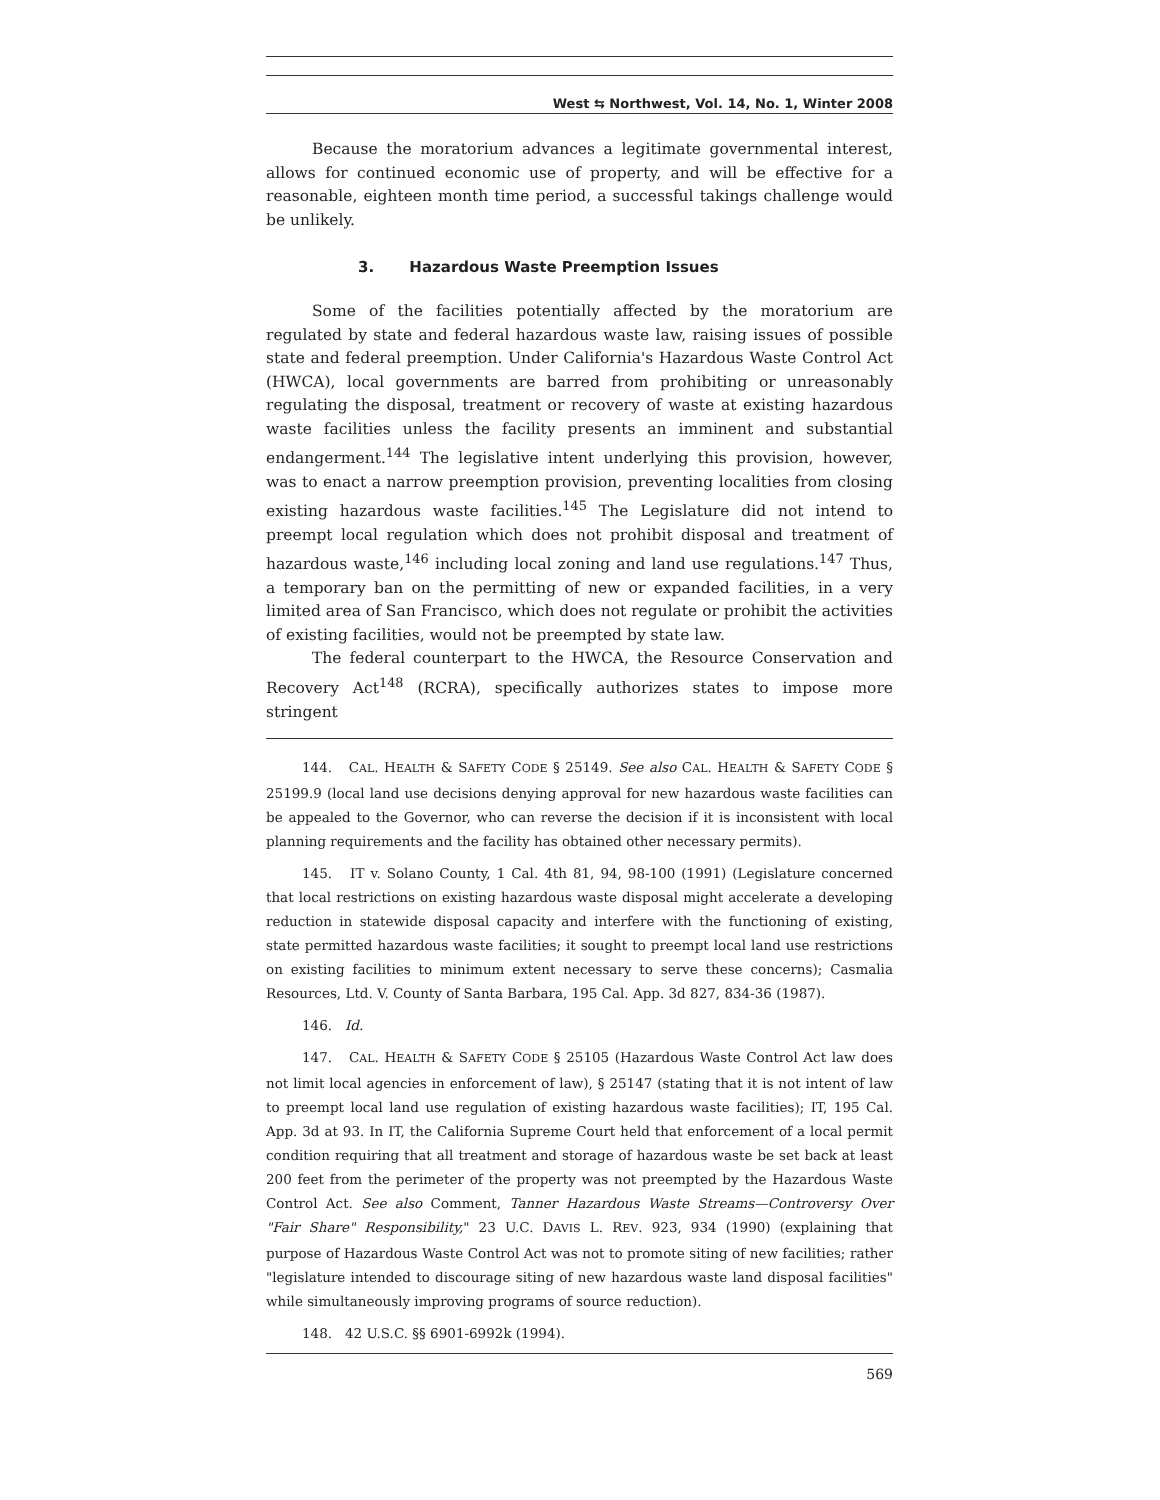West ⇆ Northwest, Vol. 14, No. 1, Winter 2008
Because the moratorium advances a legitimate governmental interest, allows for continued economic use of property, and will be effective for a reasonable, eighteen month time period, a successful takings challenge would be unlikely.
3. Hazardous Waste Preemption Issues
Some of the facilities potentially affected by the moratorium are regulated by state and federal hazardous waste law, raising issues of possible state and federal preemption. Under California's Hazardous Waste Control Act (HWCA), local governments are barred from prohibiting or unreasonably regulating the disposal, treatment or recovery of waste at existing hazardous waste facilities unless the facility presents an imminent and substantial endangerment.<sup>144</sup> The legislative intent underlying this provision, however, was to enact a narrow preemption provision, preventing localities from closing existing hazardous waste facilities.<sup>145</sup> The Legislature did not intend to preempt local regulation which does not prohibit disposal and treatment of hazardous waste,<sup>146</sup> including local zoning and land use regulations.<sup>147</sup> Thus, a temporary ban on the permitting of new or expanded facilities, in a very limited area of San Francisco, which does not regulate or prohibit the activities of existing facilities, would not be preempted by state law.
The federal counterpart to the HWCA, the Resource Conservation and Recovery Act<sup>148</sup> (RCRA), specifically authorizes states to impose more stringent
144. CAL. HEALTH & SAFETY CODE § 25149. See also CAL. HEALTH & SAFETY CODE § 25199.9 (local land use decisions denying approval for new hazardous waste facilities can be appealed to the Governor, who can reverse the decision if it is inconsistent with local planning requirements and the facility has obtained other necessary permits).
145. IT v. Solano County, 1 Cal. 4th 81, 94, 98-100 (1991) (Legislature concerned that local restrictions on existing hazardous waste disposal might accelerate a developing reduction in statewide disposal capacity and interfere with the functioning of existing, state permitted hazardous waste facilities; it sought to preempt local land use restrictions on existing facilities to minimum extent necessary to serve these concerns); Casmalia Resources, Ltd. V. County of Santa Barbara, 195 Cal. App. 3d 827, 834-36 (1987).
146. Id.
147. CAL. HEALTH & SAFETY CODE § 25105 (Hazardous Waste Control Act law does not limit local agencies in enforcement of law), § 25147 (stating that it is not intent of law to preempt local land use regulation of existing hazardous waste facilities); IT, 195 Cal. App. 3d at 93. In IT, the California Supreme Court held that enforcement of a local permit condition requiring that all treatment and storage of hazardous waste be set back at least 200 feet from the perimeter of the property was not preempted by the Hazardous Waste Control Act. See also Comment, Tanner Hazardous Waste Streams—Controversy Over "Fair Share" Responsibility," 23 U.C. DAVIS L. REV. 923, 934 (1990) (explaining that purpose of Hazardous Waste Control Act was not to promote siting of new facilities; rather "legislature intended to discourage siting of new hazardous waste land disposal facilities" while simultaneously improving programs of source reduction).
148. 42 U.S.C. §§ 6901-6992k (1994).
569